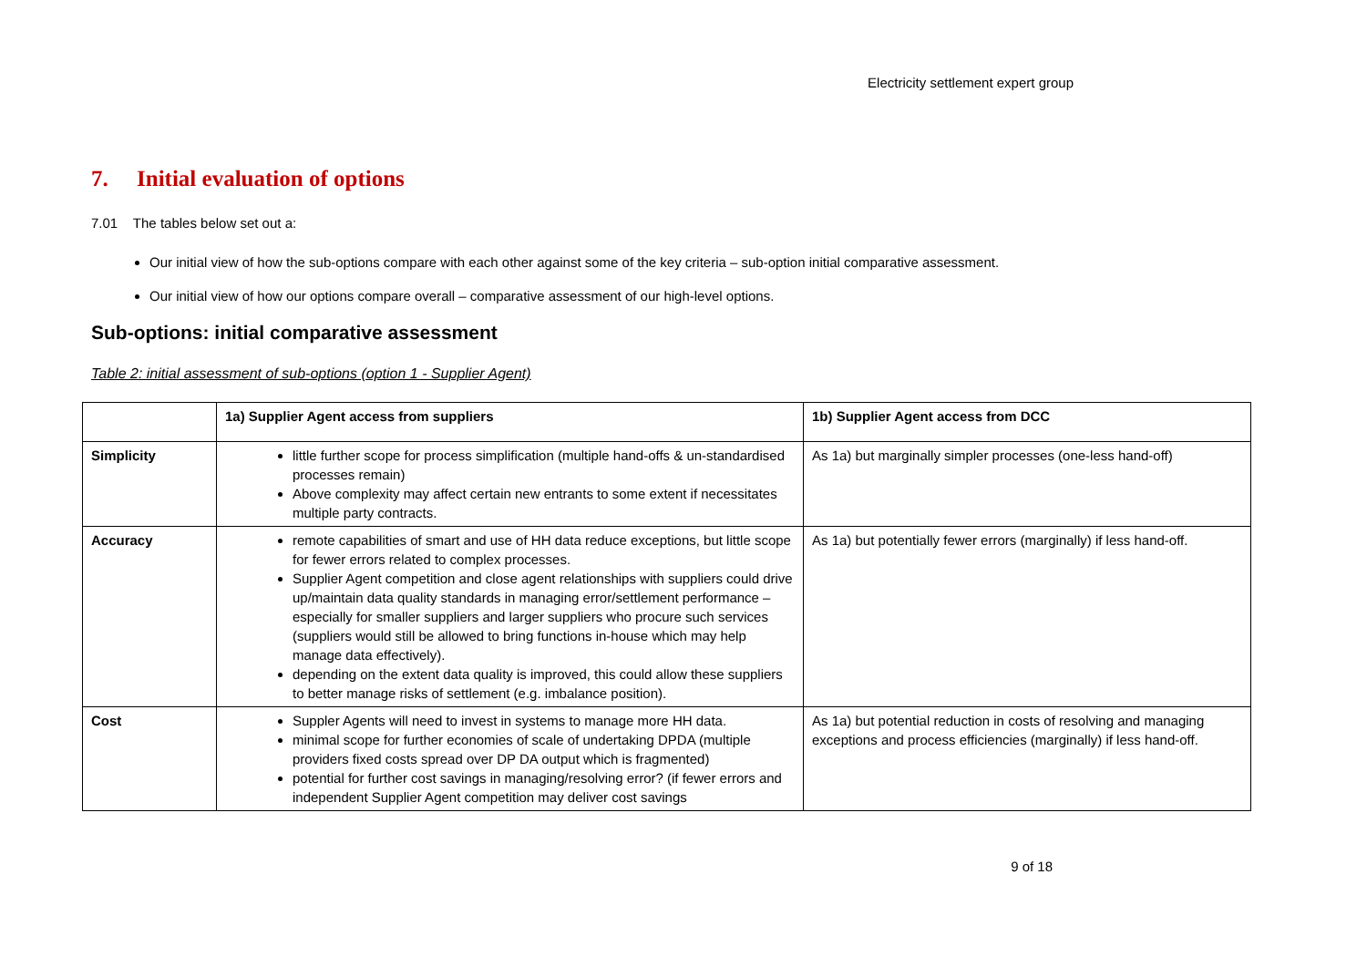Electricity settlement expert group
7. Initial evaluation of options
7.01 The tables below set out a:
Our initial view of how the sub-options compare with each other against some of the key criteria – sub-option initial comparative assessment.
Our initial view of how our options compare overall – comparative assessment of our high-level options.
Sub-options: initial comparative assessment
Table 2: initial assessment of sub-options (option 1 - Supplier Agent)
| | 1a) Supplier Agent access from suppliers | 1b) Supplier Agent access from DCC |
| Simplicity | little further scope for process simplification (multiple hand-offs & un-standardised processes remain) Above complexity may affect certain new entrants to some extent if necessitates multiple party contracts. | As 1a) but marginally simpler processes (one-less hand-off) |
| Accuracy | remote capabilities of smart and use of HH data reduce exceptions, but little scope for fewer errors related to complex processes. Supplier Agent competition and close agent relationships with suppliers could drive up/maintain data quality standards in managing error/settlement performance – especially for smaller suppliers and larger suppliers who procure such services (suppliers would still be allowed to bring functions in-house which may help manage data effectively). depending on the extent data quality is improved, this could allow these suppliers to better manage risks of settlement (e.g. imbalance position). | As 1a) but potentially fewer errors (marginally) if less hand-off. |
| Cost | Suppler Agents will need to invest in systems to manage more HH data. minimal scope for further economies of scale of undertaking DPDA (multiple providers fixed costs spread over DP DA output which is fragmented) potential for further cost savings in managing/resolving error? (if fewer errors and independent Supplier Agent competition may deliver cost savings | As 1a) but potential reduction in costs of resolving and managing exceptions and process efficiencies (marginally) if less hand-off. |
9 of 18